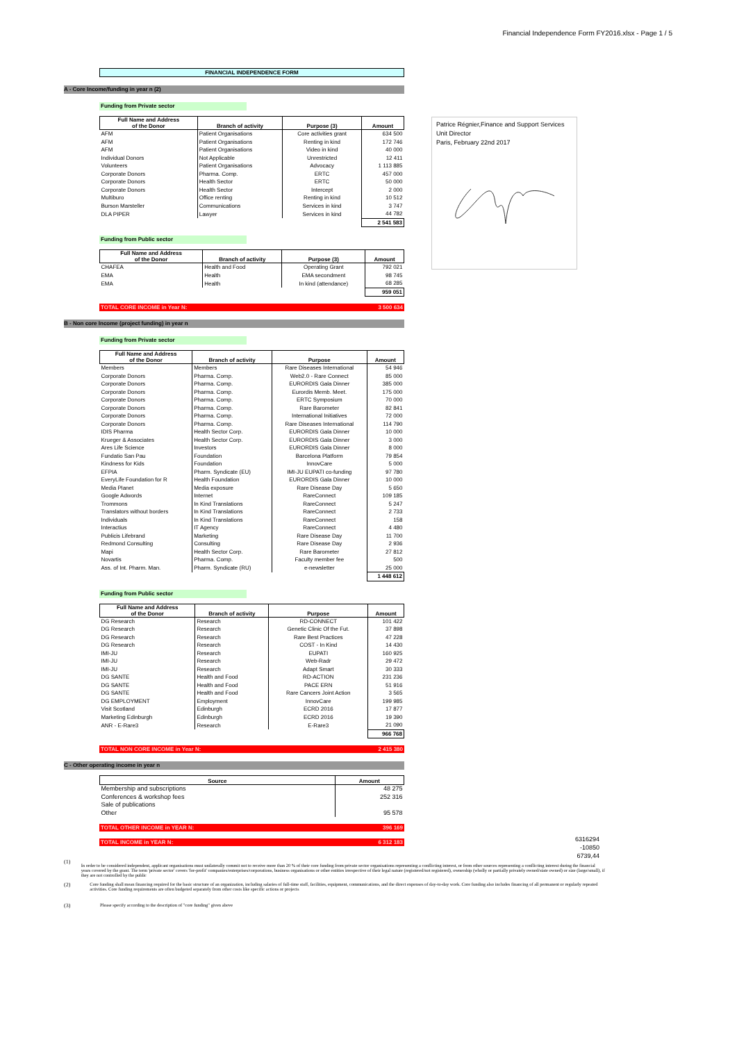Financial Independence Form FY2016.xlsx - Page 1 / 5
Patrice Régnier,Finance and Support Services
Unit Director
Paris, February 22nd 2017
6316294
-10850
6739,44
FINANCIAL INDEPENDENCE FORM
A - Core Income/funding in year n (2)
Funding from Private sector
| Full Name and Address of the Donor | Branch of activity | Purpose (3) | Amount |
| --- | --- | --- | --- |
| AFM | Patient Organisations | Core activities grant | 634 500 |
| AFM | Patient Organisations | Renting in kind | 172 746 |
| AFM | Patient Organisations | Video in kind | 40 000 |
| Individual Donors | Not Applicable | Unrestricted | 12 411 |
| Volunteers | Patient Organisations | Advocacy | 1 113 885 |
| Corporate Donors | Pharma. Comp. | ERTC | 457 000 |
| Corporate Donors | Health Sector | ERTC | 50 000 |
| Corporate Donors | Health Sector | Intercept | 2 000 |
| Multiburo | Office renting | Renting in kind | 10 512 |
| Burson Marsteller | Communications | Services in kind | 3 747 |
| DLA PIPER | Lawyer | Services in kind | 44 782 |
| | | | 2 541 583 |
Funding from Public sector
| Full Name and Address of the Donor | Branch of activity | Purpose (3) | Amount |
| --- | --- | --- | --- |
| CHAFEA | Health and Food | Operating Grant | 792 021 |
| EMA | Health | EMA secondment | 98 745 |
| EMA | Health | In kind (attendance) | 68 285 |
| | | | 959 051 |
TOTAL CORE INCOME in Year N: 3 500 634
B - Non core Income (project funding) in year n
Funding from Private sector
| Full Name and Address of the Donor | Branch of activity | Purpose | Amount |
| --- | --- | --- | --- |
| Members | Members | Rare Diseases International | 54 946 |
| Corporate Donors | Pharma. Comp. | Web2.0 - Rare Connect | 85 000 |
| Corporate Donors | Pharma. Comp. | EURORDIS Gala Dinner | 385 000 |
| Corporate Donors | Pharma. Comp. | Eurordis Memb. Meet. | 175 000 |
| Corporate Donors | Pharma. Comp. | ERTC Symposium | 70 000 |
| Corporate Donors | Pharma. Comp. | Rare Barometer | 82 841 |
| Corporate Donors | Pharma. Comp. | International Initiatives | 72 000 |
| Corporate Donors | Pharma. Comp. | Rare Diseases International | 114 790 |
| IDIS Pharma | Health Sector Corp. | EURORDIS Gala Dinner | 10 000 |
| Krueger & Associates | Health Sector Corp. | EURORDIS Gala Dinner | 3 000 |
| Ares Life Science | Investors | EURORDIS Gala Dinner | 8 000 |
| Fundatio San Pau | Foundation | Barcelona Platform | 79 854 |
| Kindness for Kids | Foundation | InnovCare | 5 000 |
| EFPIA | Pharm. Syndicate (EU) | IMI-JU EUPATI co-funding | 97 780 |
| EveryLife Foundation for R | Health Foundation | EURORDIS Gala Dinner | 10 000 |
| Media Planet | Media exposure | Rare Disease Day | 5 650 |
| Google Adwords | Internet | RareConnect | 109 185 |
| Trommons | In Kind Translations | RareConnect | 5 247 |
| Translators without borders | In Kind Translations | RareConnect | 2 733 |
| Individuals | In Kind Translations | RareConnect | 158 |
| Interactius | IT Agency | RareConnect | 4 480 |
| Publicis Lifebrand | Marketing | Rare Disease Day | 11 700 |
| Redmond Consulting | Consulting | Rare Disease Day | 2 936 |
| Mapi | Health Sector Corp. | Rare Barometer | 27 812 |
| Novartis | Pharma. Comp. | Faculty member fee | 500 |
| Ass. of Int. Pharm. Man. | Pharm. Syndicate (RU) | e-newsletter | 25 000 |
| | | | 1 448 612 |
Funding from Public sector
| Full Name and Address of the Donor | Branch of activity | Purpose | Amount |
| --- | --- | --- | --- |
| DG Research | Research | RD-CONNECT | 101 422 |
| DG Research | Research | Genetic Clinic Of the Fut. | 37 898 |
| DG Research | Research | Rare Best Practices | 47 228 |
| DG Research | Research | COST - In Kind | 14 430 |
| IMI-JU | Research | EUPATI | 160 925 |
| IMI-JU | Research | Web-Radr | 29 472 |
| IMI-JU | Research | Adapt Smart | 30 333 |
| DG SANTE | Health and Food | RD-ACTION | 231 236 |
| DG SANTE | Health and Food | PACE ERN | 51 916 |
| DG SANTE | Health and Food | Rare Cancers Joint Action | 3 565 |
| DG EMPLOYMENT | Employment | InnovCare | 199 985 |
| Visit Scotland | Edinburgh | ECRD 2016 | 17 877 |
| Marketing Edinburgh | Edinburgh | ECRD 2016 | 19 390 |
| ANR - E-Rare3 | Research | E-Rare3 | 21 090 |
| | | | 966 768 |
TOTAL NON CORE INCOME in Year N: 2 415 380
C - Other operating income in year n
| Source | Amount |
| --- | --- |
| Membership and subscriptions | 48 275 |
| Conferences & workshop fees | 252 316 |
| Sale of publications | |
| Other | 95 578 |
TOTAL OTHER INCOME in YEAR N: 396 169
TOTAL INCOME in YEAR N: 6 312 183
(1)
In order to be considered independent, applicant organisations must unilaterally commit not to receive more than 20 % of their core funding from private sector organisations representing a conflicting interest, or from other sources representing a conflicting interest during the financial years covered by the grant. The term 'private sector' covers 'for-profit' companies/enterprises/corporations, business organisations or other entities irrespective of their legal nature (registered/not registered), ownership (wholly or partially privately owned/state owned) or size (large/small), if they are not controlled by the public
(2)
Core funding shall mean financing required for the basic structure of an organization, including salaries of full-time staff, facilities, equipment, communications, and the direct expenses of day-to-day work. Core funding also includes financing of all permanent or regularly repeated activities. Core funding requirements are often budgeted separately from other costs like specific actions or projects
(3)
Please specify according to the description of "core funding" given above